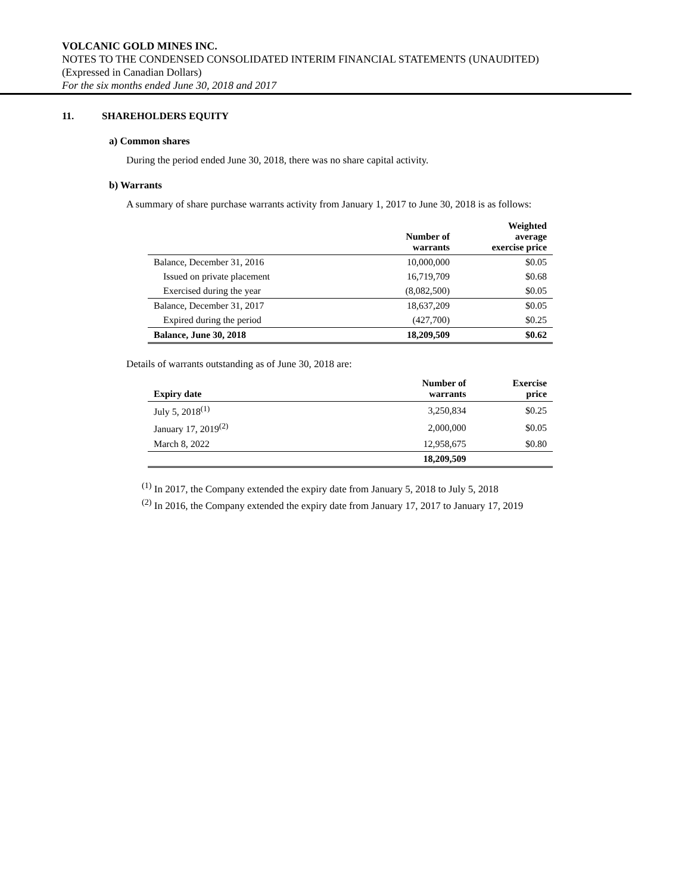VOLCANIC GOLD MINES INC.
NOTES TO THE CONDENSED CONSOLIDATED INTERIM FINANCIAL STATEMENTS (UNAUDITED)
(Expressed in Canadian Dollars)
For the six months ended June 30, 2018 and 2017
11. SHAREHOLDERS EQUITY
a) Common shares
During the period ended June 30, 2018, there was no share capital activity.
b) Warrants
A summary of share purchase warrants activity from January 1, 2017 to June 30, 2018 is as follows:
| | Number of warrants | Weighted average exercise price |
| --- | --- | --- |
| Balance, December 31, 2016 | 10,000,000 | $0.05 |
| Issued on private placement | 16,719,709 | $0.68 |
| Exercised during the year | (8,082,500) | $0.05 |
| Balance, December 31, 2017 | 18,637,209 | $0.05 |
| Expired during the period | (427,700) | $0.25 |
| Balance, June 30, 2018 | 18,209,509 | $0.62 |
Details of warrants outstanding as of June 30, 2018 are:
| Expiry date | Number of warrants | Exercise price |
| --- | --- | --- |
| July 5, 2018<sup>(1)</sup> | 3,250,834 | $0.25 |
| January 17, 2019<sup>(2)</sup> | 2,000,000 | $0.05 |
| March 8, 2022 | 12,958,675 | $0.80 |
| | 18,209,509 | |
<sup>(1)</sup> In 2017, the Company extended the expiry date from January 5, 2018 to July 5, 2018
<sup>(2)</sup> In 2016, the Company extended the expiry date from January 17, 2017 to January 17, 2019